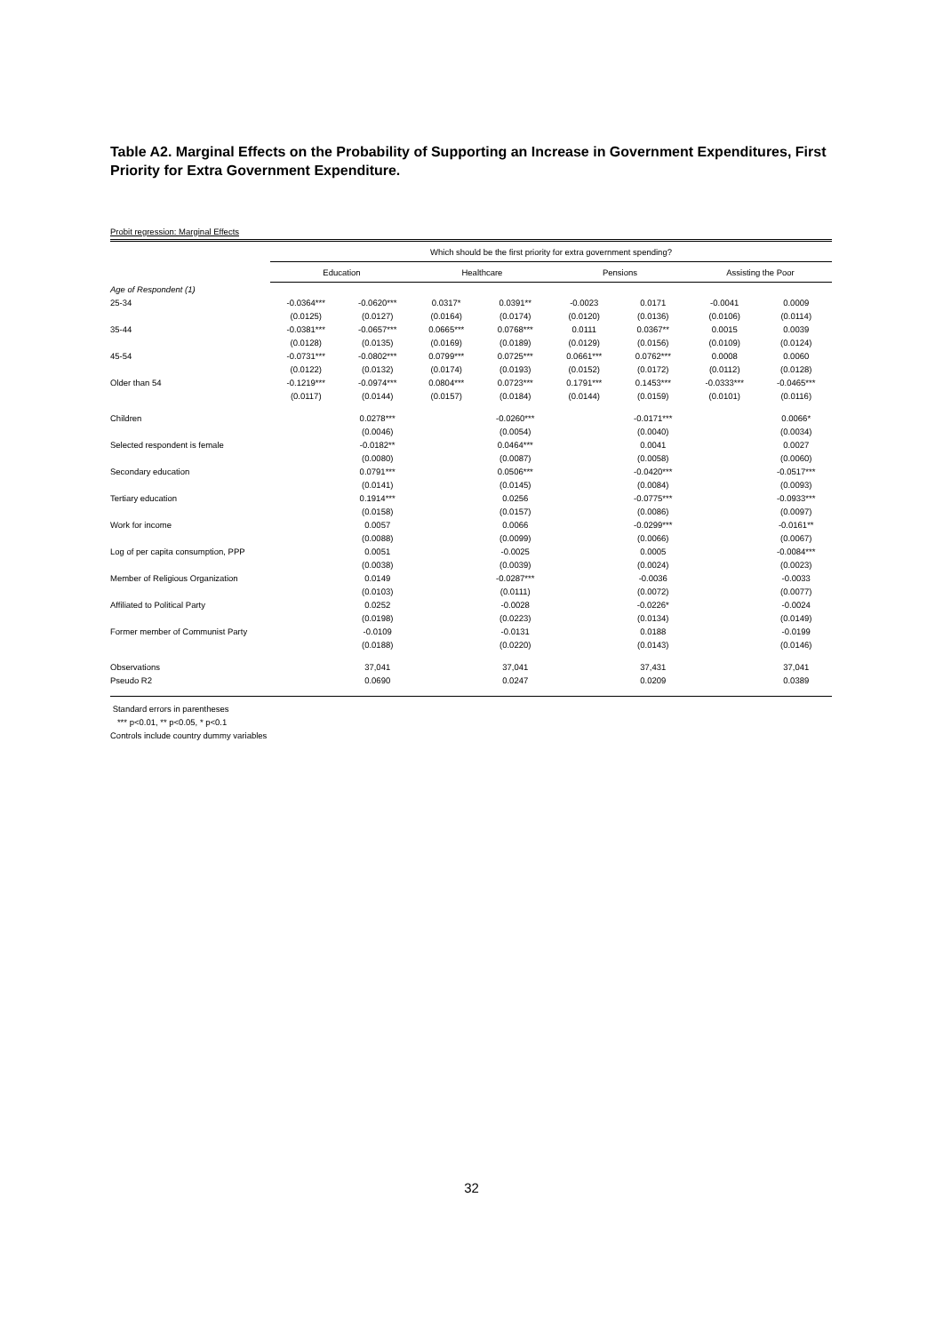Table A2. Marginal Effects on the Probability of Supporting an Increase in Government Expenditures, First Priority for Extra Government Expenditure.
Probit regression: Marginal Effects
| | Which should be the first priority for extra government spending? | | | | | | | |
| | Education | | Healthcare | | Pensions | | Assisting the Poor | |
| Age of Respondent (1) | | | | | | | | |
| 25-34 | -0.0364*** | -0.0620*** | 0.0317* | 0.0391** | -0.0023 | 0.0171 | -0.0041 | 0.0009 |
| | (0.0125) | (0.0127) | (0.0164) | (0.0174) | (0.0120) | (0.0136) | (0.0106) | (0.0114) |
| 35-44 | -0.0381*** | -0.0657*** | 0.0665*** | 0.0768*** | 0.0111 | 0.0367** | 0.0015 | 0.0039 |
| | (0.0128) | (0.0135) | (0.0169) | (0.0189) | (0.0129) | (0.0156) | (0.0109) | (0.0124) |
| 45-54 | -0.0731*** | -0.0802*** | 0.0799*** | 0.0725*** | 0.0661*** | 0.0762*** | 0.0008 | 0.0060 |
| | (0.0122) | (0.0132) | (0.0174) | (0.0193) | (0.0152) | (0.0172) | (0.0112) | (0.0128) |
| Older than 54 | -0.1219*** | -0.0974*** | 0.0804*** | 0.0723*** | 0.1791*** | 0.1453*** | -0.0333*** | -0.0465*** |
| | (0.0117) | (0.0144) | (0.0157) | (0.0184) | (0.0144) | (0.0159) | (0.0101) | (0.0116) |
| Children | | 0.0278*** | | -0.0260*** | | -0.0171*** | | 0.0066* |
| | | (0.0046) | | (0.0054) | | (0.0040) | | (0.0034) |
| Selected respondent is female | | -0.0182** | | 0.0464*** | | 0.0041 | | 0.0027 |
| | | (0.0080) | | (0.0087) | | (0.0058) | | (0.0060) |
| Secondary education | | 0.0791*** | | 0.0506*** | | -0.0420*** | | -0.0517*** |
| | | (0.0141) | | (0.0145) | | (0.0084) | | (0.0093) |
| Tertiary education | | 0.1914*** | | 0.0256 | | -0.0775*** | | -0.0933*** |
| | | (0.0158) | | (0.0157) | | (0.0086) | | (0.0097) |
| Work for income | | 0.0057 | | 0.0066 | | -0.0299*** | | -0.0161** |
| | | (0.0088) | | (0.0099) | | (0.0066) | | (0.0067) |
| Log of per capita consumption, PPP | | 0.0051 | | -0.0025 | | 0.0005 | | -0.0084*** |
| | | (0.0038) | | (0.0039) | | (0.0024) | | (0.0023) |
| Member of Religious Organization | | 0.0149 | | -0.0287*** | | -0.0036 | | -0.0033 |
| | | (0.0103) | | (0.0111) | | (0.0072) | | (0.0077) |
| Affiliated to Political Party | | 0.0252 | | -0.0028 | | -0.0226* | | -0.0024 |
| | | (0.0198) | | (0.0223) | | (0.0134) | | (0.0149) |
| Former member of Communist Party | | -0.0109 | | -0.0131 | | 0.0188 | | -0.0199 |
| | | (0.0188) | | (0.0220) | | (0.0143) | | (0.0146) |
| Observations | | 37,041 | | 37,041 | | 37,431 | | 37,041 |
| Pseudo R2 | | 0.0690 | | 0.0247 | | 0.0209 | | 0.0389 |
Standard errors in parentheses
*** p<0.01, ** p<0.05, * p<0.1
Controls include country dummy variables
32